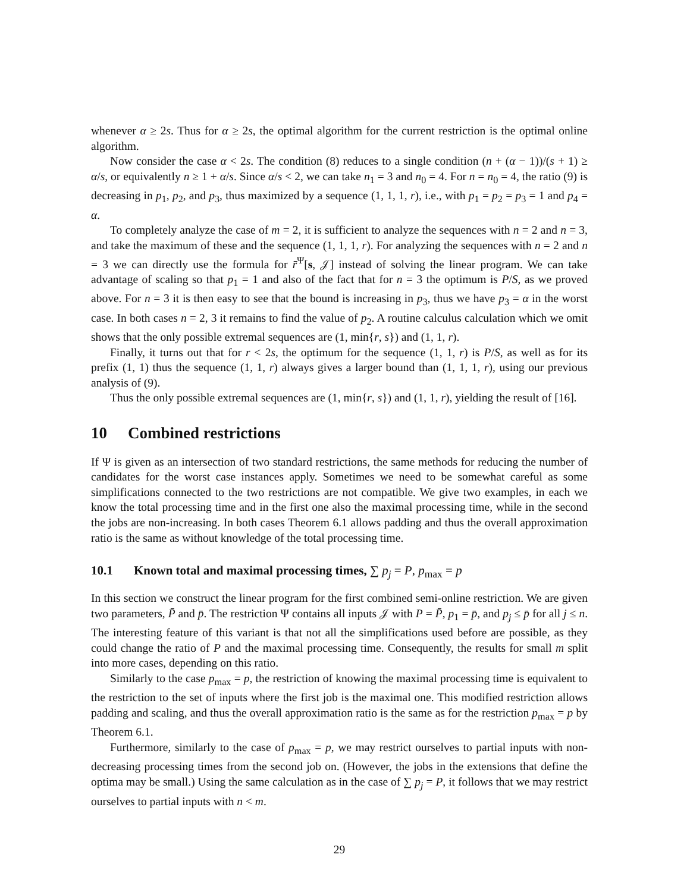whenever α ≥ 2s. Thus for α ≥ 2s, the optimal algorithm for the current restriction is the optimal online algorithm.
Now consider the case α < 2s. The condition (8) reduces to a single condition (n + (α − 1))/(s + 1) ≥ α/s, or equivalently n ≥ 1 + α/s. Since α/s < 2, we can take n<sub>1</sub> = 3 and n<sub>0</sub> = 4. For n = n<sub>0</sub> = 4, the ratio (9) is decreasing in p<sub>1</sub>, p<sub>2</sub>, and p<sub>3</sub>, thus maximized by a sequence (1, 1, 1, r), i.e., with p<sub>1</sub> = p<sub>2</sub> = p<sub>3</sub> = 1 and p<sub>4</sub> = α.
To completely analyze the case of m = 2, it is sufficient to analyze the sequences with n = 2 and n = 3, and take the maximum of these and the sequence (1, 1, 1, r). For analyzing the sequences with n = 2 and n = 3 we can directly use the formula for r̄<sup>Ψ</sup>[s, 𝒥] instead of solving the linear program. We can take advantage of scaling so that p<sub>1</sub> = 1 and also of the fact that for n = 3 the optimum is P/S, as we proved above. For n = 3 it is then easy to see that the bound is increasing in p<sub>3</sub>, thus we have p<sub>3</sub> = α in the worst case. In both cases n = 2, 3 it remains to find the value of p<sub>2</sub>. A routine calculus calculation which we omit shows that the only possible extremal sequences are (1, min{r, s}) and (1, 1, r).
Finally, it turns out that for r < 2s, the optimum for the sequence (1, 1, r) is P/S, as well as for its prefix (1, 1) thus the sequence (1, 1, r) always gives a larger bound than (1, 1, 1, r), using our previous analysis of (9).
Thus the only possible extremal sequences are (1, min{r, s}) and (1, 1, r), yielding the result of [16].
10 Combined restrictions
If Ψ is given as an intersection of two standard restrictions, the same methods for reducing the number of candidates for the worst case instances apply. Sometimes we need to be somewhat careful as some simplifications connected to the two restrictions are not compatible. We give two examples, in each we know the total processing time and in the first one also the maximal processing time, while in the second the jobs are non-increasing. In both cases Theorem 6.1 allows padding and thus the overall approximation ratio is the same as without knowledge of the total processing time.
10.1 Known total and maximal processing times, ∑ p<sub>j</sub> = P, p<sub>max</sub> = p
In this section we construct the linear program for the first combined semi-online restriction. We are given two parameters, P̄ and p̄. The restriction Ψ contains all inputs 𝒥 with P = P̄, p<sub>1</sub> = p̄, and p<sub>j</sub> ≤ p̄ for all j ≤ n. The interesting feature of this variant is that not all the simplifications used before are possible, as they could change the ratio of P and the maximal processing time. Consequently, the results for small m split into more cases, depending on this ratio.
Similarly to the case p<sub>max</sub> = p, the restriction of knowing the maximal processing time is equivalent to the restriction to the set of inputs where the first job is the maximal one. This modified restriction allows padding and scaling, and thus the overall approximation ratio is the same as for the restriction p<sub>max</sub> = p by Theorem 6.1.
Furthermore, similarly to the case of p<sub>max</sub> = p, we may restrict ourselves to partial inputs with non-decreasing processing times from the second job on. (However, the jobs in the extensions that define the optima may be small.) Using the same calculation as in the case of ∑ p<sub>j</sub> = P, it follows that we may restrict ourselves to partial inputs with n < m.
29